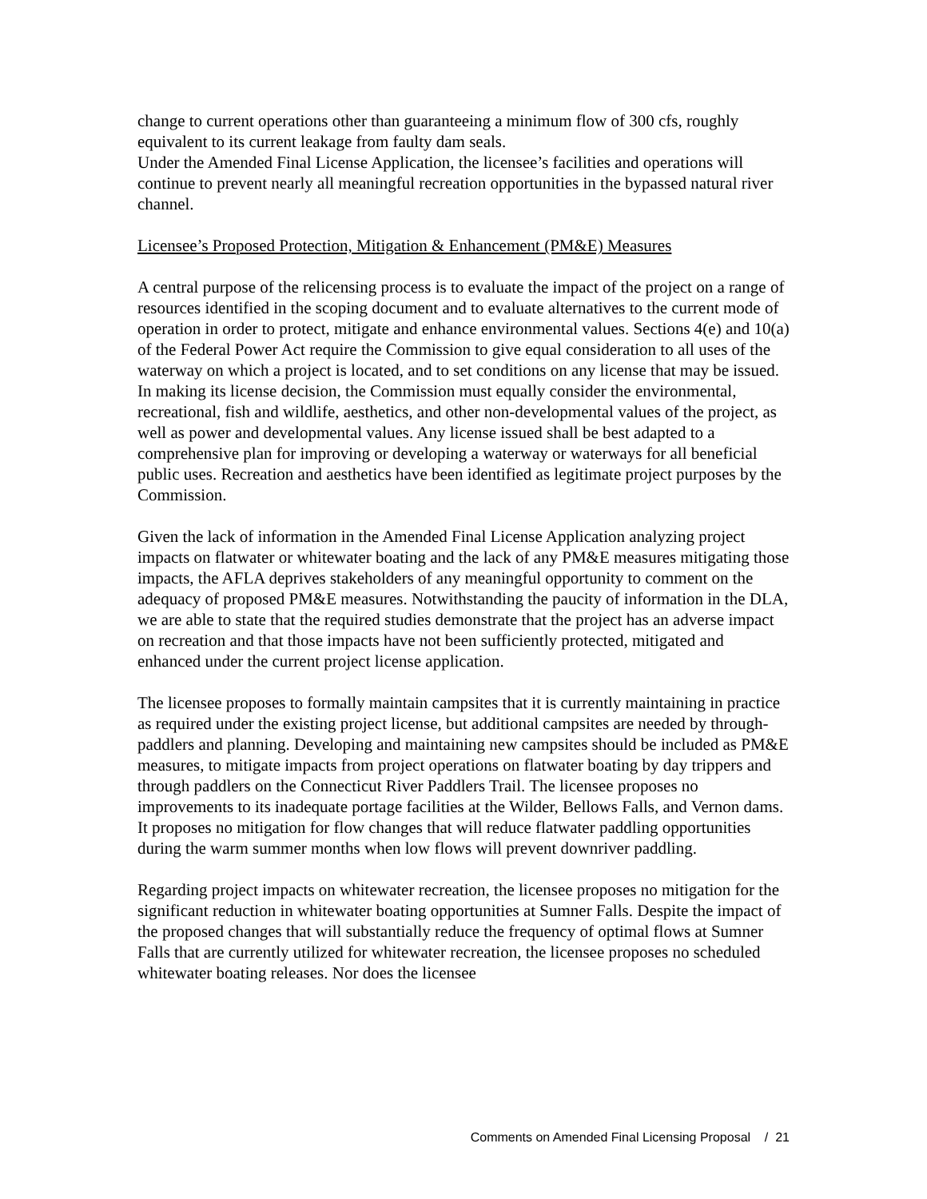change to current operations other than guaranteeing a minimum flow of 300 cfs, roughly equivalent to its current leakage from faulty dam seals.
Under the Amended Final License Application, the licensee’s facilities and operations will continue to prevent nearly all meaningful recreation opportunities in the bypassed natural river channel.
Licensee’s Proposed Protection, Mitigation & Enhancement (PM&E) Measures
A central purpose of the relicensing process is to evaluate the impact of the project on a range of resources identified in the scoping document and to evaluate alternatives to the current mode of operation in order to protect, mitigate and enhance environmental values. Sections 4(e) and 10(a) of the Federal Power Act require the Commission to give equal consideration to all uses of the waterway on which a project is located, and to set conditions on any license that may be issued. In making its license decision, the Commission must equally consider the environmental, recreational, fish and wildlife, aesthetics, and other non-developmental values of the project, as well as power and developmental values. Any license issued shall be best adapted to a comprehensive plan for improving or developing a waterway or waterways for all beneficial public uses. Recreation and aesthetics have been identified as legitimate project purposes by the Commission.
Given the lack of information in the Amended Final License Application analyzing project impacts on flatwater or whitewater boating and the lack of any PM&E measures mitigating those impacts, the AFLA deprives stakeholders of any meaningful opportunity to comment on the adequacy of proposed PM&E measures. Notwithstanding the paucity of information in the DLA, we are able to state that the required studies demonstrate that the project has an adverse impact on recreation and that those impacts have not been sufficiently protected, mitigated and enhanced under the current project license application.
The licensee proposes to formally maintain campsites that it is currently maintaining in practice as required under the existing project license, but additional campsites are needed by through-paddlers and planning. Developing and maintaining new campsites should be included as PM&E measures, to mitigate impacts from project operations on flatwater boating by day trippers and through paddlers on the Connecticut River Paddlers Trail. The licensee proposes no improvements to its inadequate portage facilities at the Wilder, Bellows Falls, and Vernon dams. It proposes no mitigation for flow changes that will reduce flatwater paddling opportunities during the warm summer months when low flows will prevent downriver paddling.
Regarding project impacts on whitewater recreation, the licensee proposes no mitigation for the significant reduction in whitewater boating opportunities at Sumner Falls. Despite the impact of the proposed changes that will substantially reduce the frequency of optimal flows at Sumner Falls that are currently utilized for whitewater recreation, the licensee proposes no scheduled whitewater boating releases. Nor does the licensee
Comments on Amended Final Licensing Proposal / 21